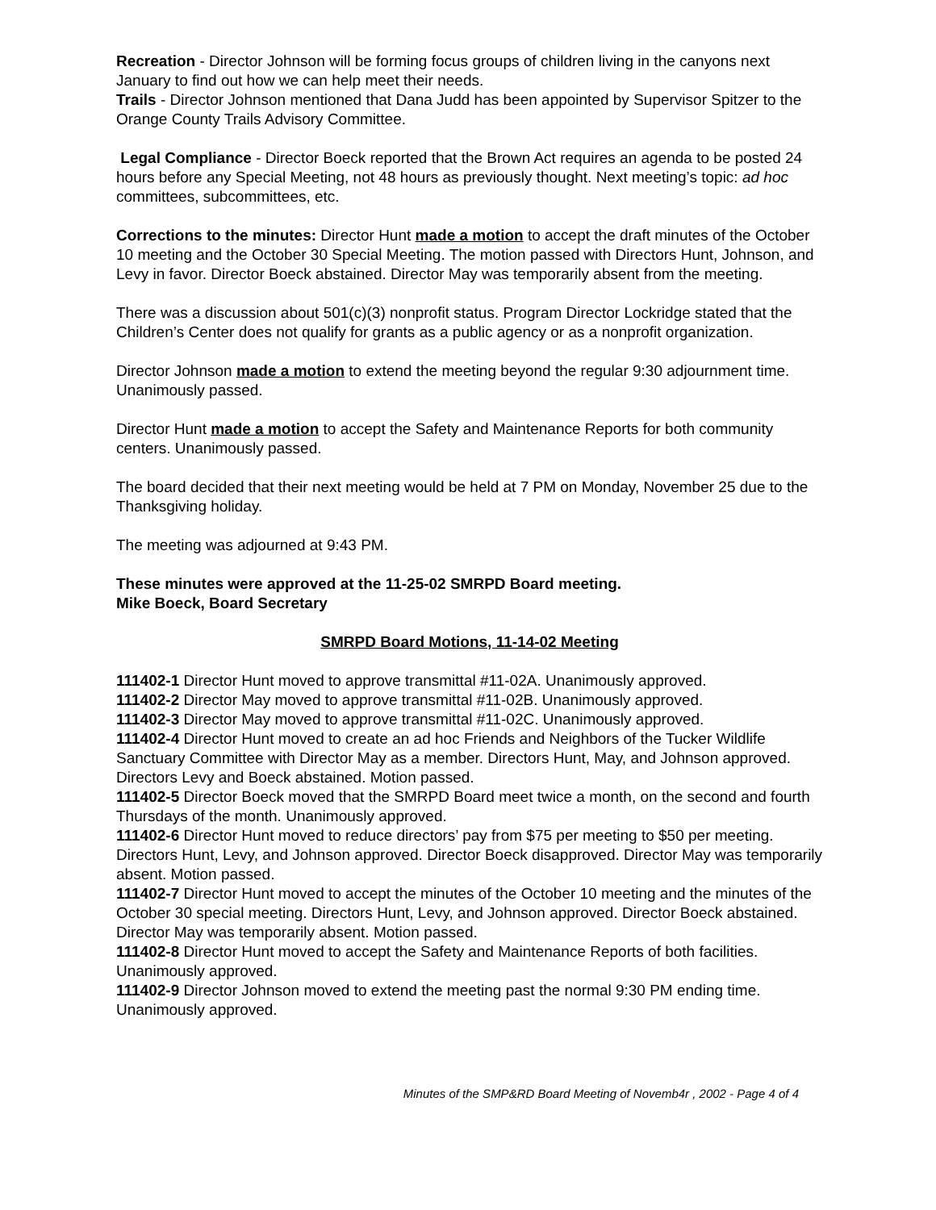Recreation - Director Johnson will be forming focus groups of children living in the canyons next January to find out how we can help meet their needs.
Trails - Director Johnson mentioned that Dana Judd has been appointed by Supervisor Spitzer to the Orange County Trails Advisory Committee.
Legal Compliance - Director Boeck reported that the Brown Act requires an agenda to be posted 24 hours before any Special Meeting, not 48 hours as previously thought. Next meeting’s topic: ad hoc committees, subcommittees, etc.
Corrections to the minutes: Director Hunt made a motion to accept the draft minutes of the October 10 meeting and the October 30 Special Meeting. The motion passed with Directors Hunt, Johnson, and Levy in favor. Director Boeck abstained. Director May was temporarily absent from the meeting.
There was a discussion about 501(c)(3) nonprofit status. Program Director Lockridge stated that the Children’s Center does not qualify for grants as a public agency or as a nonprofit organization.
Director Johnson made a motion to extend the meeting beyond the regular 9:30 adjournment time. Unanimously passed.
Director Hunt made a motion to accept the Safety and Maintenance Reports for both community centers. Unanimously passed.
The board decided that their next meeting would be held at 7 PM on Monday, November 25 due to the Thanksgiving holiday.
The meeting was adjourned at 9:43 PM.
These minutes were approved at the 11-25-02 SMRPD Board meeting.
Mike Boeck, Board Secretary
SMRPD Board Motions, 11-14-02 Meeting
111402-1 Director Hunt moved to approve transmittal #11-02A. Unanimously approved.
111402-2 Director May moved to approve transmittal #11-02B. Unanimously approved.
111402-3 Director May moved to approve transmittal #11-02C. Unanimously approved.
111402-4 Director Hunt moved to create an ad hoc Friends and Neighbors of the Tucker Wildlife Sanctuary Committee with Director May as a member. Directors Hunt, May, and Johnson approved. Directors Levy and Boeck abstained. Motion passed.
111402-5 Director Boeck moved that the SMRPD Board meet twice a month, on the second and fourth Thursdays of the month. Unanimously approved.
111402-6 Director Hunt moved to reduce directors’ pay from $75 per meeting to $50 per meeting. Directors Hunt, Levy, and Johnson approved. Director Boeck disapproved. Director May was temporarily absent. Motion passed.
111402-7 Director Hunt moved to accept the minutes of the October 10 meeting and the minutes of the October 30 special meeting. Directors Hunt, Levy, and Johnson approved. Director Boeck abstained. Director May was temporarily absent. Motion passed.
111402-8 Director Hunt moved to accept the Safety and Maintenance Reports of both facilities. Unanimously approved.
111402-9 Director Johnson moved to extend the meeting past the normal 9:30 PM ending time. Unanimously approved.
Minutes of the SMP&RD Board Meeting of Novemb4r , 2002 - Page 4 of 4